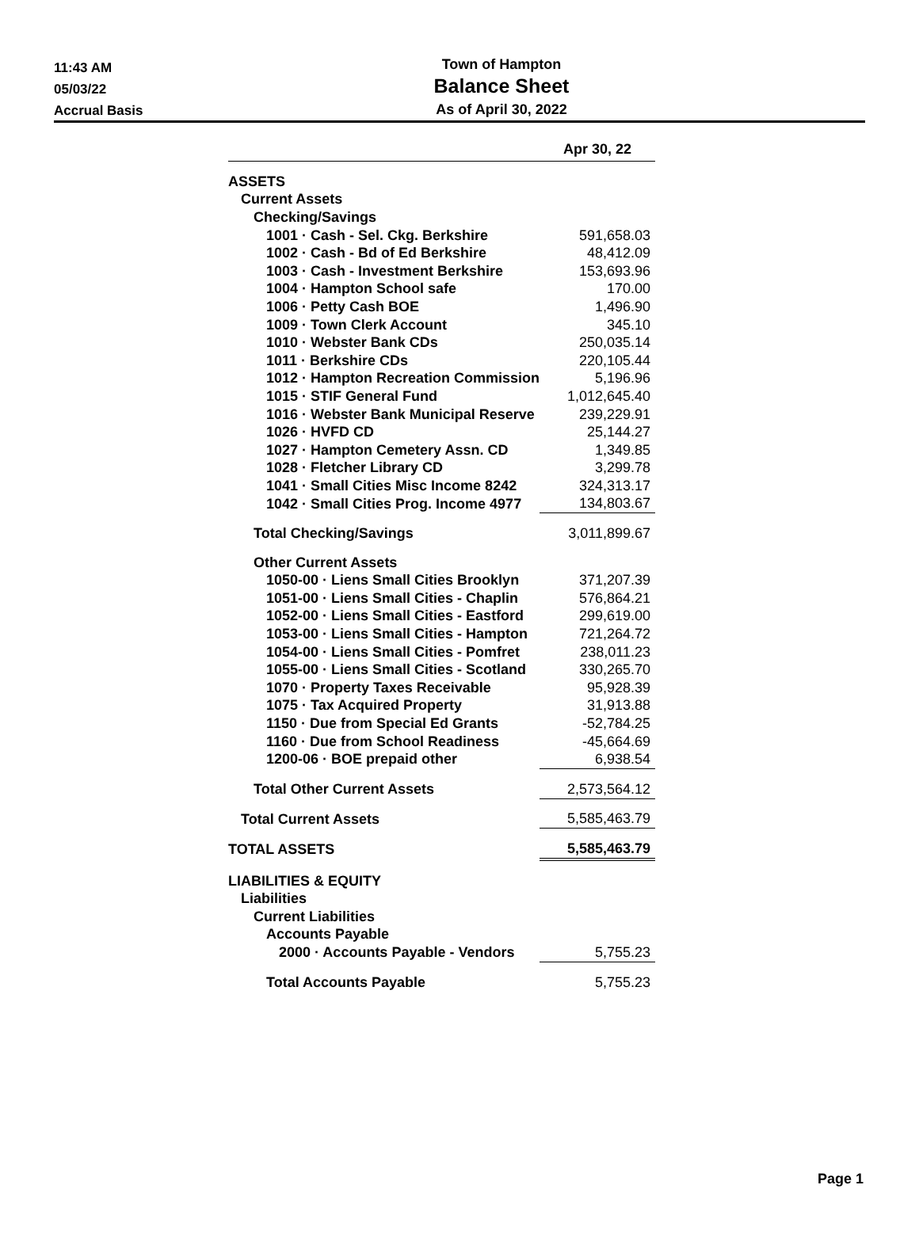11:43 AM
05/03/22
Accrual Basis
Town of Hampton
Balance Sheet
As of April 30, 2022
| | Apr 30, 22 |
| --- | --- |
| ASSETS | |
| Current Assets | |
| Checking/Savings | |
| 1001 · Cash - Sel. Ckg. Berkshire | 591,658.03 |
| 1002 · Cash - Bd of Ed Berkshire | 48,412.09 |
| 1003 · Cash - Investment Berkshire | 153,693.96 |
| 1004 · Hampton School safe | 170.00 |
| 1006 · Petty Cash BOE | 1,496.90 |
| 1009 · Town Clerk Account | 345.10 |
| 1010 · Webster Bank CDs | 250,035.14 |
| 1011 · Berkshire CDs | 220,105.44 |
| 1012 · Hampton Recreation Commission | 5,196.96 |
| 1015 · STIF General Fund | 1,012,645.40 |
| 1016 · Webster Bank Municipal Reserve | 239,229.91 |
| 1026 · HVFD CD | 25,144.27 |
| 1027 · Hampton Cemetery Assn. CD | 1,349.85 |
| 1028 · Fletcher Library CD | 3,299.78 |
| 1041 · Small Cities Misc Income 8242 | 324,313.17 |
| 1042 · Small Cities Prog. Income 4977 | 134,803.67 |
| Total Checking/Savings | 3,011,899.67 |
| Other Current Assets | |
| 1050-00 · Liens Small Cities Brooklyn | 371,207.39 |
| 1051-00 · Liens Small Cities - Chaplin | 576,864.21 |
| 1052-00 · Liens Small Cities - Eastford | 299,619.00 |
| 1053-00 · Liens Small Cities - Hampton | 721,264.72 |
| 1054-00 · Liens Small Cities - Pomfret | 238,011.23 |
| 1055-00 · Liens Small Cities - Scotland | 330,265.70 |
| 1070 · Property Taxes Receivable | 95,928.39 |
| 1075 · Tax Acquired Property | 31,913.88 |
| 1150 · Due from Special Ed Grants | -52,784.25 |
| 1160 · Due from School Readiness | -45,664.69 |
| 1200-06 · BOE prepaid other | 6,938.54 |
| Total Other Current Assets | 2,573,564.12 |
| Total Current Assets | 5,585,463.79 |
| TOTAL ASSETS | 5,585,463.79 |
| LIABILITIES & EQUITY | |
| Liabilities | |
| Current Liabilities | |
| Accounts Payable | |
| 2000 · Accounts Payable - Vendors | 5,755.23 |
| Total Accounts Payable | 5,755.23 |
Page 1